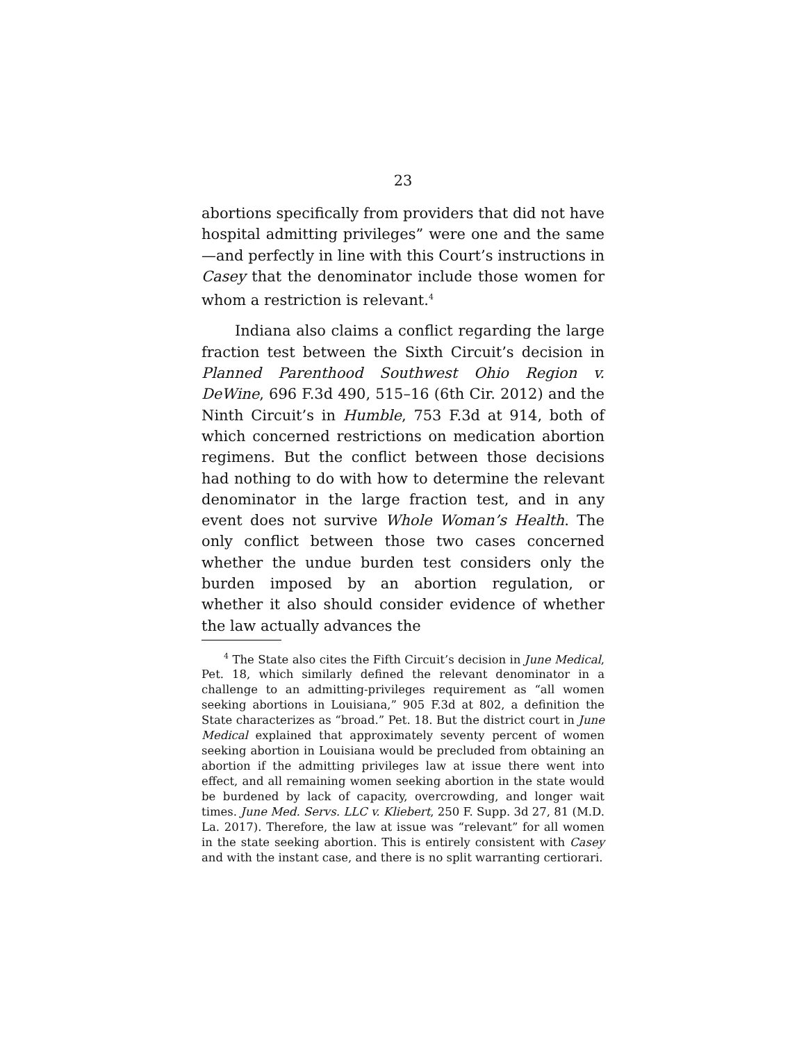23
abortions specifically from providers that did not have hospital admitting privileges” were one and the same—and perfectly in line with this Court’s instructions in Casey that the denominator include those women for whom a restriction is relevant.<sup>4</sup>
Indiana also claims a conflict regarding the large fraction test between the Sixth Circuit’s decision in Planned Parenthood Southwest Ohio Region v. DeWine, 696 F.3d 490, 515–16 (6th Cir. 2012) and the Ninth Circuit’s in Humble, 753 F.3d at 914, both of which concerned restrictions on medication abortion regimens. But the conflict between those decisions had nothing to do with how to determine the relevant denominator in the large fraction test, and in any event does not survive Whole Woman’s Health. The only conflict between those two cases concerned whether the undue burden test considers only the burden imposed by an abortion regulation, or whether it also should consider evidence of whether the law actually advances the
<sup>4</sup> The State also cites the Fifth Circuit’s decision in June Medical, Pet. 18, which similarly defined the relevant denominator in a challenge to an admitting-privileges requirement as “all women seeking abortions in Louisiana,” 905 F.3d at 802, a definition the State characterizes as “broad.” Pet. 18. But the district court in June Medical explained that approximately seventy percent of women seeking abortion in Louisiana would be precluded from obtaining an abortion if the admitting privileges law at issue there went into effect, and all remaining women seeking abortion in the state would be burdened by lack of capacity, overcrowding, and longer wait times. June Med. Servs. LLC v. Kliebert, 250 F. Supp. 3d 27, 81 (M.D. La. 2017). Therefore, the law at issue was “relevant” for all women in the state seeking abortion. This is entirely consistent with Casey and with the instant case, and there is no split warranting certiorari.